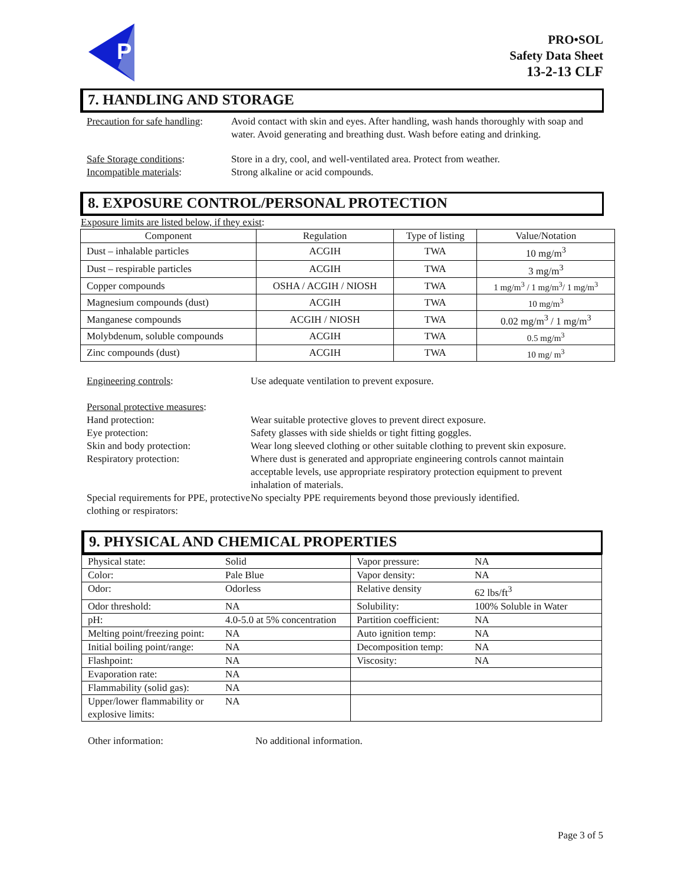P
PRO•SOL
Safety Data Sheet
13-2-13 CLF
7. HANDLING AND STORAGE
Precaution for safe handling:
Avoid contact with skin and eyes. After handling, wash hands thoroughly with soap and water. Avoid generating and breathing dust. Wash before eating and drinking.
Safe Storage conditions: Store in a dry, cool, and well-ventilated area. Protect from weather.
Incompatible materials: Strong alkaline or acid compounds.
8. EXPOSURE CONTROL/PERSONAL PROTECTION
Exposure limits are listed below, if they exist:
| Component | Regulation | Type of listing | Value/Notation |
| --- | --- | --- | --- |
| Dust – inhalable particles | ACGIH | TWA | 10 mg/m<sup>3</sup> |
| Dust – respirable particles | ACGIH | TWA | 3 mg/m<sup>3</sup> |
| Copper compounds | OSHA / ACGIH / NIOSH | TWA | 1 mg/m<sup>3</sup> / 1 mg/m<sup>3</sup>/ 1 mg/m<sup>3</sup> |
| Magnesium compounds (dust) | ACGIH | TWA | 10 mg/m<sup>3</sup> |
| Manganese compounds | ACGIH / NIOSH | TWA | 0.02 mg/m<sup>3</sup> / 1 mg/m<sup>3</sup> |
| Molybdenum, soluble compounds | ACGIH | TWA | 0.5 mg/m<sup>3</sup> |
| Zinc compounds (dust) | ACGIH | TWA | 10 mg/ m<sup>3</sup> |
Engineering controls: Use adequate ventilation to prevent exposure.
Personal protective measures:
Hand protection: Wear suitable protective gloves to prevent direct exposure.
Eye protection: Safety glasses with side shields or tight fitting goggles.
Skin and body protection: Wear long sleeved clothing or other suitable clothing to prevent skin exposure.
Respiratory protection: Where dust is generated and appropriate engineering controls cannot maintain acceptable levels, use appropriate respiratory protection equipment to prevent inhalation of materials.
Special requirements for PPE, protective clothing or respirators:
No specialty PPE requirements beyond those previously identified.
9. PHYSICAL AND CHEMICAL PROPERTIES
| Physical state: | Solid | Vapor pressure: | NA |
| Color: | Pale Blue | Vapor density: | NA |
| Odor: | Odorless | Relative density | 62 lbs/ft<sup>3</sup> |
| Odor threshold: | NA | Solubility: | 100% Soluble in Water |
| pH: | 4.0-5.0 at 5% concentration | Partition coefficient: | NA |
| Melting point/freezing point: | NA | Auto ignition temp: | NA |
| Initial boiling point/range: | NA | Decomposition temp: | NA |
| Flashpoint: | NA | Viscosity: | NA |
| Evaporation rate: | NA | | |
| Flammability (solid gas): | NA | | |
| Upper/lower flammability or explosive limits: | NA | | |
Other information: No additional information.
Page 3 of 5